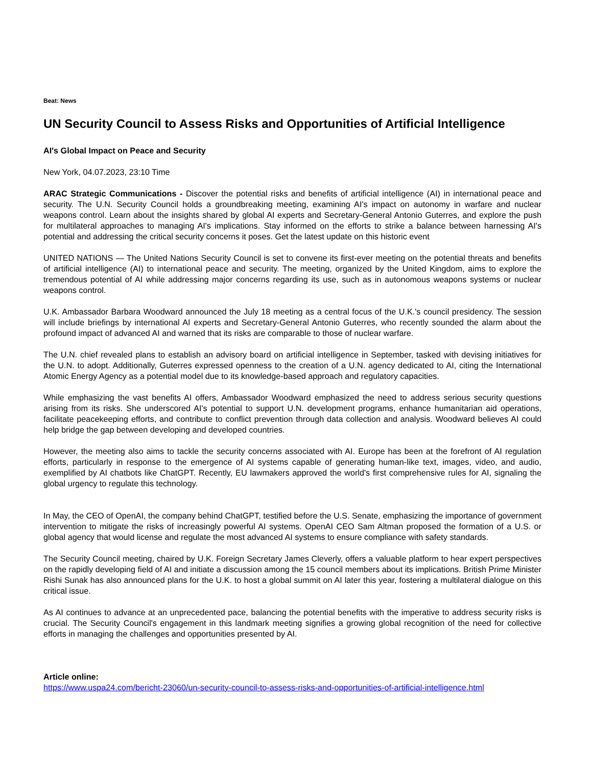Beat: News
UN Security Council to Assess Risks and Opportunities of Artificial Intelligence
AI's Global Impact on Peace and Security
New York, 04.07.2023, 23:10 Time
ARAC Strategic Communications - Discover the potential risks and benefits of artificial intelligence (AI) in international peace and security. The U.N. Security Council holds a groundbreaking meeting, examining AI's impact on autonomy in warfare and nuclear weapons control. Learn about the insights shared by global AI experts and Secretary-General Antonio Guterres, and explore the push for multilateral approaches to managing AI's implications. Stay informed on the efforts to strike a balance between harnessing AI's potential and addressing the critical security concerns it poses. Get the latest update on this historic event
UNITED NATIONS — The United Nations Security Council is set to convene its first-ever meeting on the potential threats and benefits of artificial intelligence (AI) to international peace and security. The meeting, organized by the United Kingdom, aims to explore the tremendous potential of AI while addressing major concerns regarding its use, such as in autonomous weapons systems or nuclear weapons control.
U.K. Ambassador Barbara Woodward announced the July 18 meeting as a central focus of the U.K.'s council presidency. The session will include briefings by international AI experts and Secretary-General Antonio Guterres, who recently sounded the alarm about the profound impact of advanced AI and warned that its risks are comparable to those of nuclear warfare.
The U.N. chief revealed plans to establish an advisory board on artificial intelligence in September, tasked with devising initiatives for the U.N. to adopt. Additionally, Guterres expressed openness to the creation of a U.N. agency dedicated to AI, citing the International Atomic Energy Agency as a potential model due to its knowledge-based approach and regulatory capacities.
While emphasizing the vast benefits AI offers, Ambassador Woodward emphasized the need to address serious security questions arising from its risks. She underscored AI's potential to support U.N. development programs, enhance humanitarian aid operations, facilitate peacekeeping efforts, and contribute to conflict prevention through data collection and analysis. Woodward believes AI could help bridge the gap between developing and developed countries.
However, the meeting also aims to tackle the security concerns associated with AI. Europe has been at the forefront of AI regulation efforts, particularly in response to the emergence of AI systems capable of generating human-like text, images, video, and audio, exemplified by AI chatbots like ChatGPT. Recently, EU lawmakers approved the world's first comprehensive rules for AI, signaling the global urgency to regulate this technology.
In May, the CEO of OpenAI, the company behind ChatGPT, testified before the U.S. Senate, emphasizing the importance of government intervention to mitigate the risks of increasingly powerful AI systems. OpenAI CEO Sam Altman proposed the formation of a U.S. or global agency that would license and regulate the most advanced AI systems to ensure compliance with safety standards.
The Security Council meeting, chaired by U.K. Foreign Secretary James Cleverly, offers a valuable platform to hear expert perspectives on the rapidly developing field of AI and initiate a discussion among the 15 council members about its implications. British Prime Minister Rishi Sunak has also announced plans for the U.K. to host a global summit on AI later this year, fostering a multilateral dialogue on this critical issue.
As AI continues to advance at an unprecedented pace, balancing the potential benefits with the imperative to address security risks is crucial. The Security Council's engagement in this landmark meeting signifies a growing global recognition of the need for collective efforts in managing the challenges and opportunities presented by AI.
Article online:
https://www.uspa24.com/bericht-23060/un-security-council-to-assess-risks-and-opportunities-of-artificial-intelligence.html